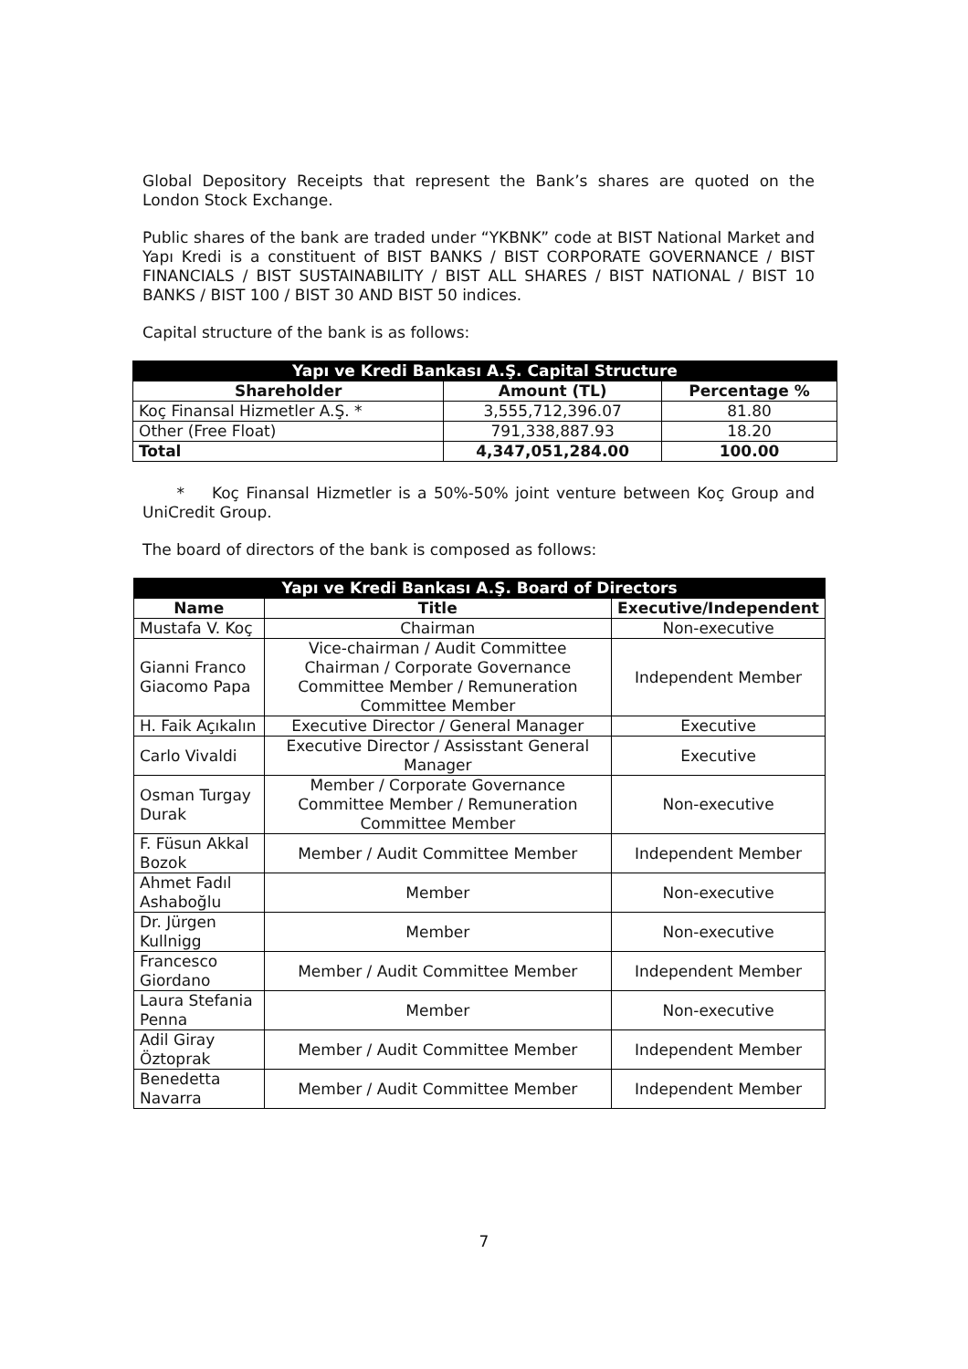Global Depository Receipts that represent the Bank’s shares are quoted on the London Stock Exchange.
Public shares of the bank are traded under “YKBNK” code at BIST National Market and Yapı Kredi is a constituent of BIST BANKS / BIST CORPORATE GOVERNANCE / BIST FINANCIALS / BIST SUSTAINABILITY / BIST ALL SHARES / BIST NATIONAL / BIST 10 BANKS / BIST 100 / BIST 30 AND BIST 50 indices.
Capital structure of the bank is as follows:
| Yapı ve Kredi Bankası A.Ş. Capital Structure | | |
| --- | --- | --- |
| Shareholder | Amount (TL) | Percentage % |
| Koç Finansal Hizmetler A.Ş. * | 3,555,712,396.07 | 81.80 |
| Other (Free Float) | 791,338,887.93 | 18.20 |
| Total | 4,347,051,284.00 | 100.00 |
* Koç Finansal Hizmetler is a 50%-50% joint venture between Koç Group and UniCredit Group.
The board of directors of the bank is composed as follows:
| Yapı ve Kredi Bankası A.Ş. Board of Directors | | |
| --- | --- | --- |
| Name | Title | Executive/Independent |
| Mustafa V. Koç | Chairman | Non-executive |
| Gianni Franco Giacomo Papa | Vice-chairman / Audit Committee Chairman / Corporate Governance Committee Member / Remuneration Committee Member | Independent Member |
| H. Faik Açıkalın | Executive Director / General Manager | Executive |
| Carlo Vivaldi | Executive Director / Assisstant General Manager | Executive |
| Osman Turgay Durak | Member / Corporate Governance Committee Member / Remuneration Committee Member | Non-executive |
| F. Füsun Akkal Bozok | Member / Audit Committee Member | Independent Member |
| Ahmet Fadıl Ashaboğlu | Member | Non-executive |
| Dr. Jürgen Kullnigg | Member | Non-executive |
| Francesco Giordano | Member / Audit Committee Member | Independent Member |
| Laura Stefania Penna | Member | Non-executive |
| Adil Giray Öztoprak | Member / Audit Committee Member | Independent Member |
| Benedetta Navarra | Member / Audit Committee Member | Independent Member |
7